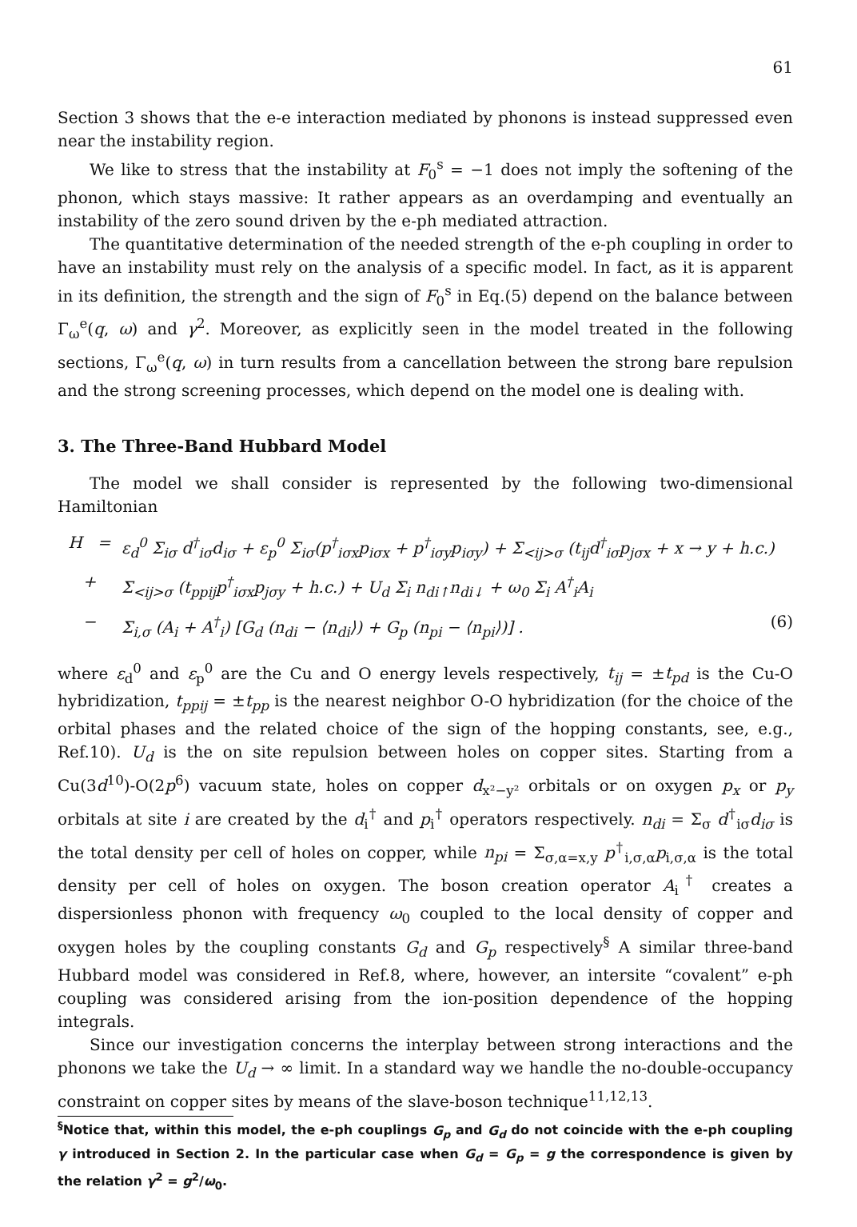61
Section 3 shows that the e-e interaction mediated by phonons is instead suppressed even near the instability region.
We like to stress that the instability at F<sub>0</sub><sup>s</sup> = −1 does not imply the softening of the phonon, which stays massive: It rather appears as an overdamping and eventually an instability of the zero sound driven by the e-ph mediated attraction.
The quantitative determination of the needed strength of the e-ph coupling in order to have an instability must rely on the analysis of a specific model. In fact, as it is apparent in its definition, the strength and the sign of F<sub>0</sub><sup>s</sup> in Eq.(5) depend on the balance between Γ<sub>ω</sub><sup>e</sup>(q, ω) and γ<sup>2</sup>. Moreover, as explicitly seen in the model treated in the following sections, Γ<sub>ω</sub><sup>e</sup>(q, ω) in turn results from a cancellation between the strong bare repulsion and the strong screening processes, which depend on the model one is dealing with.
3. The Three-Band Hubbard Model
The model we shall consider is represented by the following two-dimensional Hamiltonian
H = ε<sub>d</sub><sup>0</sup> Σ<sub>iσ</sub> d<sup>†</sup><sub>iσ</sub>d<sub>iσ</sub> + ε<sub>p</sub><sup>0</sup> Σ<sub>iσ</sub>(p<sup>†</sup><sub>iσx</sub>p<sub>iσx</sub> + p<sup>†</sup><sub>iσy</sub>p<sub>iσy</sub>) + Σ<sub><ij>σ</sub> (t<sub>ij</sub>d<sup>†</sup><sub>iσ</sub>p<sub>jσx</sub> + x → y + h.c.)
+ Σ<sub><ij>σ</sub> (t<sub>ppij</sub>p<sup>†</sup><sub>iσx</sub>p<sub>jσy</sub> + h.c.) + U<sub>d</sub> Σ<sub>i</sub> n<sub>di↑</sub>n<sub>di↓</sub> + ω<sub>0</sub> Σ<sub>i</sub> A<sup>†</sup><sub>i</sub>A<sub>i</sub>
− Σ<sub>i,σ</sub> (A<sub>i</sub> + A<sup>†</sup><sub>i</sub>) [G<sub>d</sub> (n<sub>di</sub> − ⟨n<sub>di</sub>⟩) + G<sub>p</sub> (n<sub>pi</sub> − ⟨n<sub>pi</sub>⟩)] . (6)
where ε<sub>d</sub><sup>0</sup> and ε<sub>p</sub><sup>0</sup> are the Cu and O energy levels respectively, t<sub>ij</sub> = ±t<sub>pd</sub> is the Cu-O hybridization, t<sub>ppij</sub> = ±t<sub>pp</sub> is the nearest neighbor O-O hybridization (for the choice of the orbital phases and the related choice of the sign of the hopping constants, see, e.g., Ref.10). U<sub>d</sub> is the on site repulsion between holes on copper sites. Starting from a Cu(3d<sup>10</sup>)-O(2p<sup>6</sup>) vacuum state, holes on copper d<sub>x²−y²</sub> orbitals or on oxygen p<sub>x</sub> or p<sub>y</sub> orbitals at site i are created by the d<sub>i</sub><sup>†</sup> and p<sub>i</sub><sup>†</sup> operators respectively. n<sub>di</sub> = Σ<sub>σ</sub> d<sup>†</sup><sub>iσ</sub>d<sub>iσ</sub> is the total density per cell of holes on copper, while n<sub>pi</sub> = Σ<sub>σ,α=x,y</sub> p<sup>†</sup><sub>i,σ,α</sub>p<sub>i,σ,α</sub> is the total density per cell of holes on oxygen. The boson creation operator A<sub>i</sub><sup>†</sup> creates a dispersionless phonon with frequency ω<sub>0</sub> coupled to the local density of copper and oxygen holes by the coupling constants G<sub>d</sub> and G<sub>p</sub> respectively<sup>§</sup> A similar three-band Hubbard model was considered in Ref.8, where, however, an intersite “covalent” e-ph coupling was considered arising from the ion-position dependence of the hopping integrals.
Since our investigation concerns the interplay between strong interactions and the phonons we take the U<sub>d</sub> → ∞ limit. In a standard way we handle the no-double-occupancy constraint on copper sites by means of the slave-boson technique<sup>11,12,13</sup>.
<sup>§</sup> Notice that, within this model, the e-ph couplings G<sub>p</sub> and G<sub>d</sub> do not coincide with the e-ph coupling γ introduced in Section 2. In the particular case when G<sub>d</sub> = G<sub>p</sub> = g the correspondence is given by the relation γ<sup>2</sup> = g<sup>2</sup>/ω<sub>0</sub>.